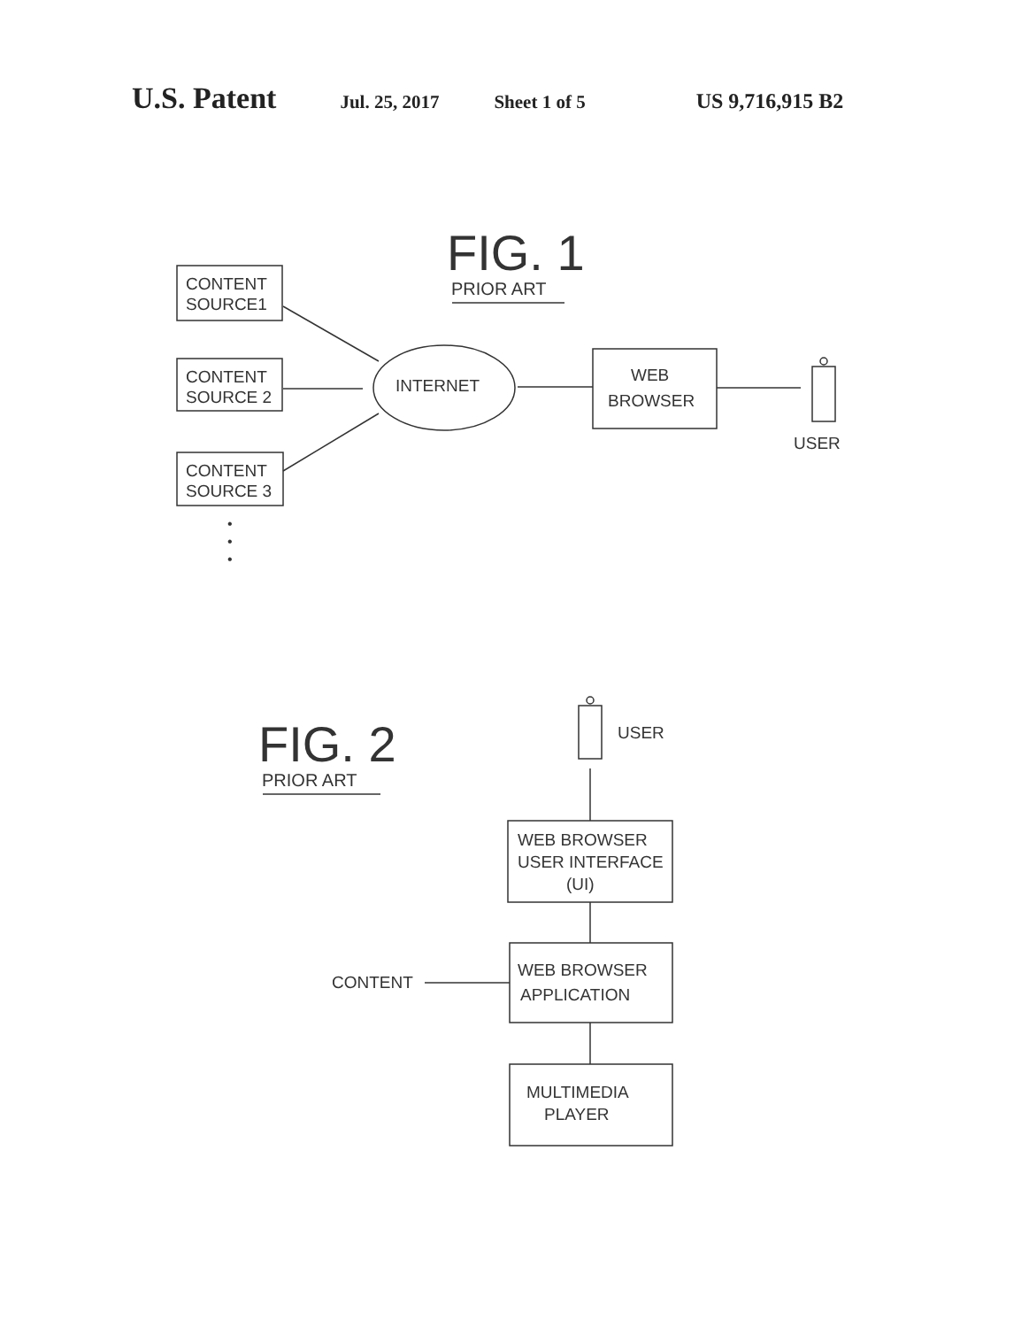U.S. Patent Jul. 25, 2017 Sheet 1 of 5 US 9,716,915 B2
FIG. 1
PRIOR ART
CONTENT
SOURCE1
CONTENT
SOURCE 2
CONTENT
SOURCE 3
INTERNET
WEB
BROWSER
USER
•
•
•
FIG. 2
PRIOR ART
USER
WEB BROWSER
USER INTERFACE
(UI)
WEB BROWSER
APPLICATION
CONTENT
MULTIMEDIA
PLAYER